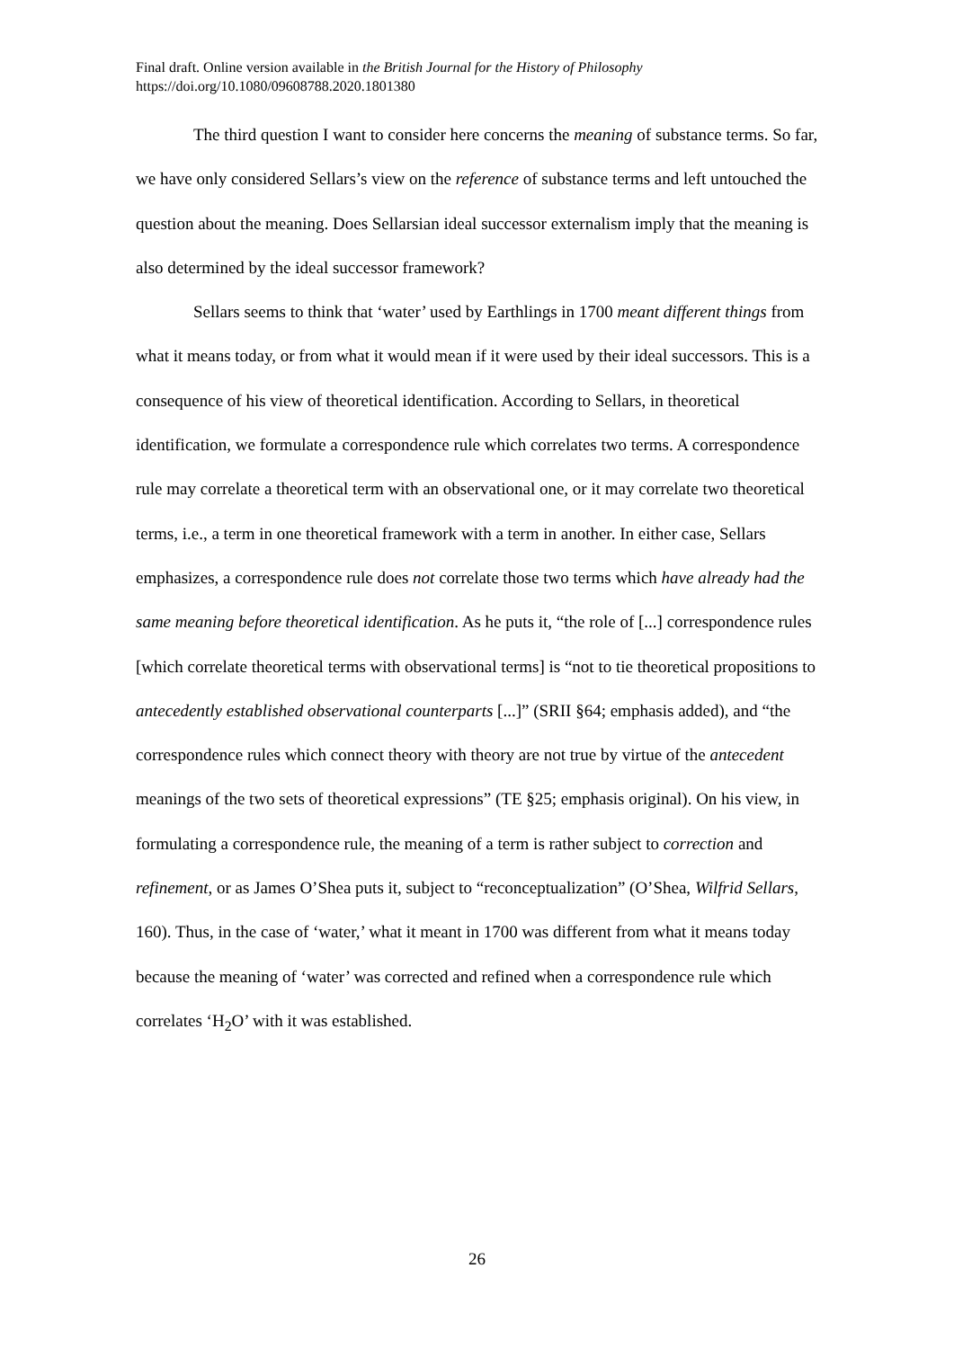Final draft. Online version available in the British Journal for the History of Philosophy
https://doi.org/10.1080/09608788.2020.1801380
The third question I want to consider here concerns the meaning of substance terms. So far, we have only considered Sellars’s view on the reference of substance terms and left untouched the question about the meaning. Does Sellarsian ideal successor externalism imply that the meaning is also determined by the ideal successor framework?
Sellars seems to think that ‘water’ used by Earthlings in 1700 meant different things from what it means today, or from what it would mean if it were used by their ideal successors. This is a consequence of his view of theoretical identification. According to Sellars, in theoretical identification, we formulate a correspondence rule which correlates two terms. A correspondence rule may correlate a theoretical term with an observational one, or it may correlate two theoretical terms, i.e., a term in one theoretical framework with a term in another. In either case, Sellars emphasizes, a correspondence rule does not correlate those two terms which have already had the same meaning before theoretical identification. As he puts it, “the role of [...] correspondence rules [which correlate theoretical terms with observational terms] is “not to tie theoretical propositions to antecedently established observational counterparts [...]” (SRII §64; emphasis added), and “the correspondence rules which connect theory with theory are not true by virtue of the antecedent meanings of the two sets of theoretical expressions” (TE §25; emphasis original). On his view, in formulating a correspondence rule, the meaning of a term is rather subject to correction and refinement, or as James O’Shea puts it, subject to “reconceptualization” (O’Shea, Wilfrid Sellars, 160). Thus, in the case of ‘water,’ what it meant in 1700 was different from what it means today because the meaning of ‘water’ was corrected and refined when a correspondence rule which correlates ‘H<sub>2</sub>O’ with it was established.
26